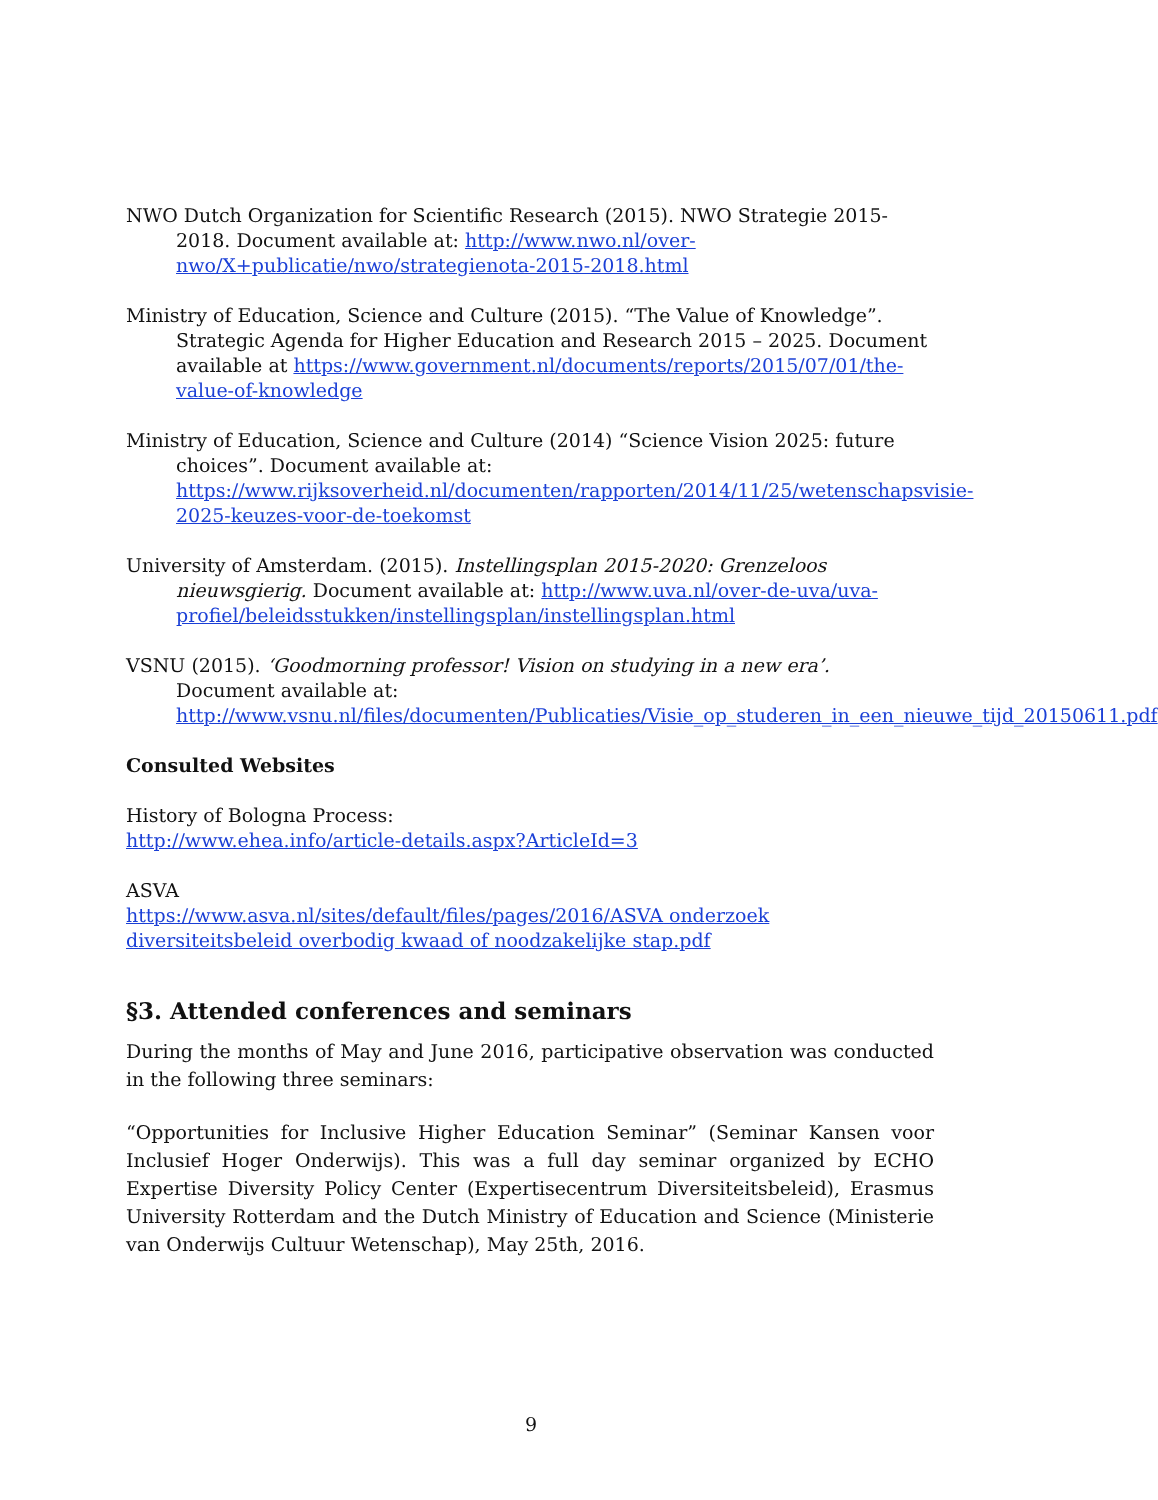NWO Dutch Organization for Scientific Research (2015). NWO Strategie 2015-2018. Document available at: http://www.nwo.nl/over-nwo/X+publicatie/nwo/strategienota-2015-2018.html
Ministry of Education, Science and Culture (2015). “The Value of Knowledge”. Strategic Agenda for Higher Education and Research 2015 – 2025. Document available at https://www.government.nl/documents/reports/2015/07/01/the-value-of-knowledge
Ministry of Education, Science and Culture (2014) “Science Vision 2025: future choices”. Document available at: https://www.rijksoverheid.nl/documenten/rapporten/2014/11/25/wetenschapsvisie-2025-keuzes-voor-de-toekomst
University of Amsterdam. (2015). Instellingsplan 2015-2020: Grenzeloos nieuwsgierig. Document available at: http://www.uva.nl/over-de-uva/uva-profiel/beleidsstukken/instellingsplan/instellingsplan.html
VSNU (2015). ‘Goodmorning professor! Vision on studying in a new era’. Document available at:
http://www.vsnu.nl/files/documenten/Publicaties/Visie_op_studeren_in_een_nieuwe_tijd_20150611.pdf
Consulted Websites
History of Bologna Process:
http://www.ehea.info/article-details.aspx?ArticleId=3
ASVA
https://www.asva.nl/sites/default/files/pages/2016/ASVA onderzoek diversiteitsbeleid overbodig kwaad of noodzakelijke stap.pdf
§3. Attended conferences and seminars
During the months of May and June 2016, participative observation was conducted in the following three seminars:
“Opportunities for Inclusive Higher Education Seminar” (Seminar Kansen voor Inclusief Hoger Onderwijs). This was a full day seminar organized by ECHO Expertise Diversity Policy Center (Expertisecentrum Diversiteitsbeleid), Erasmus University Rotterdam and the Dutch Ministry of Education and Science (Ministerie van Onderwijs Cultuur Wetenschap), May 25th, 2016.
9